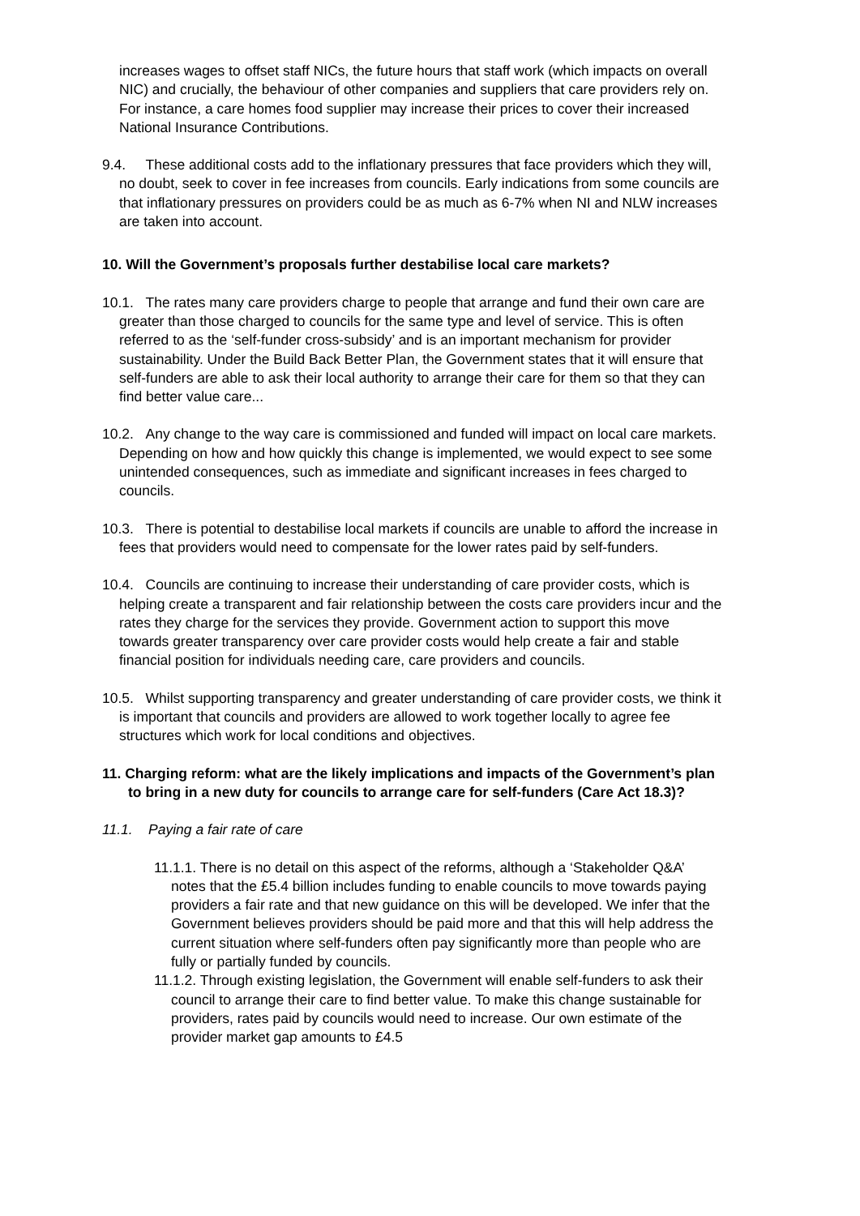increases wages to offset staff NICs, the future hours that staff work (which impacts on overall NIC) and crucially, the behaviour of other companies and suppliers that care providers rely on. For instance, a care homes food supplier may increase their prices to cover their increased National Insurance Contributions.
9.4. These additional costs add to the inflationary pressures that face providers which they will, no doubt, seek to cover in fee increases from councils. Early indications from some councils are that inflationary pressures on providers could be as much as 6-7% when NI and NLW increases are taken into account.
10. Will the Government’s proposals further destabilise local care markets?
10.1. The rates many care providers charge to people that arrange and fund their own care are greater than those charged to councils for the same type and level of service. This is often referred to as the ‘self-funder cross-subsidy’ and is an important mechanism for provider sustainability. Under the Build Back Better Plan, the Government states that it will ensure that self-funders are able to ask their local authority to arrange their care for them so that they can find better value care...
10.2. Any change to the way care is commissioned and funded will impact on local care markets. Depending on how and how quickly this change is implemented, we would expect to see some unintended consequences, such as immediate and significant increases in fees charged to councils.
10.3. There is potential to destabilise local markets if councils are unable to afford the increase in fees that providers would need to compensate for the lower rates paid by self-funders.
10.4. Councils are continuing to increase their understanding of care provider costs, which is helping create a transparent and fair relationship between the costs care providers incur and the rates they charge for the services they provide. Government action to support this move towards greater transparency over care provider costs would help create a fair and stable financial position for individuals needing care, care providers and councils.
10.5. Whilst supporting transparency and greater understanding of care provider costs, we think it is important that councils and providers are allowed to work together locally to agree fee structures which work for local conditions and objectives.
11. Charging reform: what are the likely implications and impacts of the Government’s plan to bring in a new duty for councils to arrange care for self-funders (Care Act 18.3)?
11.1. Paying a fair rate of care
11.1.1. There is no detail on this aspect of the reforms, although a ‘Stakeholder Q&A’ notes that the £5.4 billion includes funding to enable councils to move towards paying providers a fair rate and that new guidance on this will be developed. We infer that the Government believes providers should be paid more and that this will help address the current situation where self-funders often pay significantly more than people who are fully or partially funded by councils.
11.1.2. Through existing legislation, the Government will enable self-funders to ask their council to arrange their care to find better value. To make this change sustainable for providers, rates paid by councils would need to increase. Our own estimate of the provider market gap amounts to £4.5